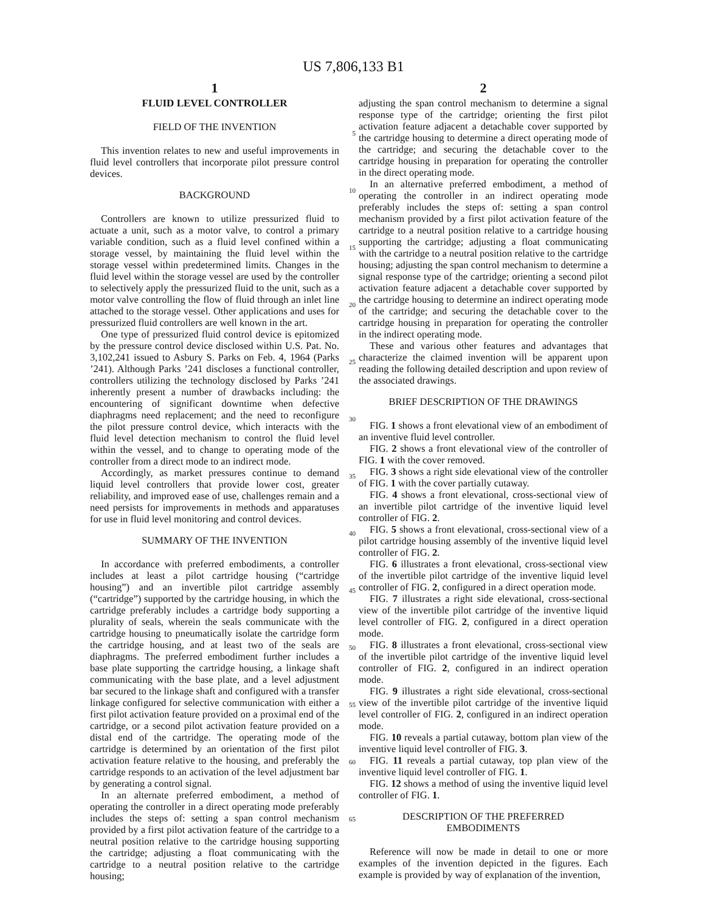US 7,806,133 B1
1
FLUID LEVEL CONTROLLER
FIELD OF THE INVENTION
This invention relates to new and useful improvements in fluid level controllers that incorporate pilot pressure control devices.
BACKGROUND
Controllers are known to utilize pressurized fluid to actuate a unit, such as a motor valve, to control a primary variable condition, such as a fluid level confined within a storage vessel, by maintaining the fluid level within the storage vessel within predetermined limits. Changes in the fluid level within the storage vessel are used by the controller to selectively apply the pressurized fluid to the unit, such as a motor valve controlling the flow of fluid through an inlet line attached to the storage vessel. Other applications and uses for pressurized fluid controllers are well known in the art.
One type of pressurized fluid control device is epitomized by the pressure control device disclosed within U.S. Pat. No. 3,102,241 issued to Asbury S. Parks on Feb. 4, 1964 (Parks ’241). Although Parks ’241 discloses a functional controller, controllers utilizing the technology disclosed by Parks ’241 inherently present a number of drawbacks including: the encountering of significant downtime when defective diaphragms need replacement; and the need to reconfigure the pilot pressure control device, which interacts with the fluid level detection mechanism to control the fluid level within the vessel, and to change to operating mode of the controller from a direct mode to an indirect mode.
Accordingly, as market pressures continue to demand liquid level controllers that provide lower cost, greater reliability, and improved ease of use, challenges remain and a need persists for improvements in methods and apparatuses for use in fluid level monitoring and control devices.
SUMMARY OF THE INVENTION
In accordance with preferred embodiments, a controller includes at least a pilot cartridge housing (“cartridge housing”) and an invertible pilot cartridge assembly (“cartridge”) supported by the cartridge housing, in which the cartridge preferably includes a cartridge body supporting a plurality of seals, wherein the seals communicate with the cartridge housing to pneumatically isolate the cartridge form the cartridge housing, and at least two of the seals are diaphragms. The preferred embodiment further includes a base plate supporting the cartridge housing, a linkage shaft communicating with the base plate, and a level adjustment bar secured to the linkage shaft and configured with a transfer linkage configured for selective communication with either a first pilot activation feature provided on a proximal end of the cartridge, or a second pilot activation feature provided on a distal end of the cartridge. The operating mode of the cartridge is determined by an orientation of the first pilot activation feature relative to the housing, and preferably the cartridge responds to an activation of the level adjustment bar by generating a control signal.
In an alternate preferred embodiment, a method of operating the controller in a direct operating mode preferably includes the steps of: setting a span control mechanism provided by a first pilot activation feature of the cartridge to a neutral position relative to the cartridge housing supporting the cartridge; adjusting a float communicating with the cartridge to a neutral position relative to the cartridge housing;
5
10
15
20
25
30
35
40
45
50
55
60
65
2
adjusting the span control mechanism to determine a signal response type of the cartridge; orienting the first pilot activation feature adjacent a detachable cover supported by the cartridge housing to determine a direct operating mode of the cartridge; and securing the detachable cover to the cartridge housing in preparation for operating the controller in the direct operating mode.
In an alternative preferred embodiment, a method of operating the controller in an indirect operating mode preferably includes the steps of: setting a span control mechanism provided by a first pilot activation feature of the cartridge to a neutral position relative to a cartridge housing supporting the cartridge; adjusting a float communicating with the cartridge to a neutral position relative to the cartridge housing; adjusting the span control mechanism to determine a signal response type of the cartridge; orienting a second pilot activation feature adjacent a detachable cover supported by the cartridge housing to determine an indirect operating mode of the cartridge; and securing the detachable cover to the cartridge housing in preparation for operating the controller in the indirect operating mode.
These and various other features and advantages that characterize the claimed invention will be apparent upon reading the following detailed description and upon review of the associated drawings.
BRIEF DESCRIPTION OF THE DRAWINGS
FIG. 1 shows a front elevational view of an embodiment of an inventive fluid level controller.
FIG. 2 shows a front elevational view of the controller of FIG. 1 with the cover removed.
FIG. 3 shows a right side elevational view of the controller of FIG. 1 with the cover partially cutaway.
FIG. 4 shows a front elevational, cross-sectional view of an invertible pilot cartridge of the inventive liquid level controller of FIG. 2.
FIG. 5 shows a front elevational, cross-sectional view of a pilot cartridge housing assembly of the inventive liquid level controller of FIG. 2.
FIG. 6 illustrates a front elevational, cross-sectional view of the invertible pilot cartridge of the inventive liquid level controller of FIG. 2, configured in a direct operation mode.
FIG. 7 illustrates a right side elevational, cross-sectional view of the invertible pilot cartridge of the inventive liquid level controller of FIG. 2, configured in a direct operation mode.
FIG. 8 illustrates a front elevational, cross-sectional view of the invertible pilot cartridge of the inventive liquid level controller of FIG. 2, configured in an indirect operation mode.
FIG. 9 illustrates a right side elevational, cross-sectional view of the invertible pilot cartridge of the inventive liquid level controller of FIG. 2, configured in an indirect operation mode.
FIG. 10 reveals a partial cutaway, bottom plan view of the inventive liquid level controller of FIG. 3.
FIG. 11 reveals a partial cutaway, top plan view of the inventive liquid level controller of FIG. 1.
FIG. 12 shows a method of using the inventive liquid level controller of FIG. 1.
DESCRIPTION OF THE PREFERRED
EMBODIMENTS
Reference will now be made in detail to one or more examples of the invention depicted in the figures. Each example is provided by way of explanation of the invention,